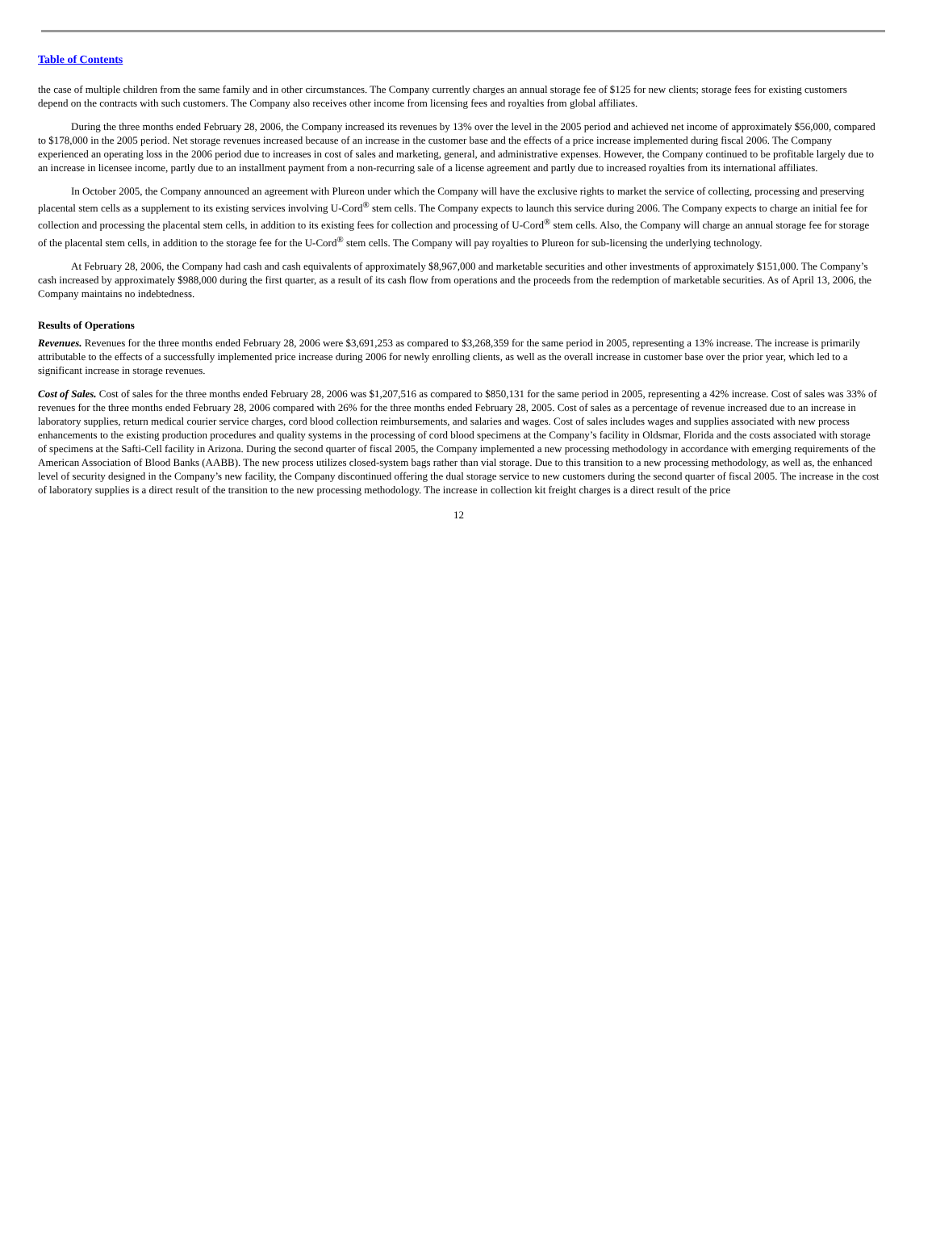Table of Contents
the case of multiple children from the same family and in other circumstances. The Company currently charges an annual storage fee of $125 for new clients; storage fees for existing customers depend on the contracts with such customers. The Company also receives other income from licensing fees and royalties from global affiliates.
During the three months ended February 28, 2006, the Company increased its revenues by 13% over the level in the 2005 period and achieved net income of approximately $56,000, compared to $178,000 in the 2005 period. Net storage revenues increased because of an increase in the customer base and the effects of a price increase implemented during fiscal 2006. The Company experienced an operating loss in the 2006 period due to increases in cost of sales and marketing, general, and administrative expenses. However, the Company continued to be profitable largely due to an increase in licensee income, partly due to an installment payment from a non-recurring sale of a license agreement and partly due to increased royalties from its international affiliates.
In October 2005, the Company announced an agreement with Plureon under which the Company will have the exclusive rights to market the service of collecting, processing and preserving placental stem cells as a supplement to its existing services involving U-Cord<sup>®</sup> stem cells. The Company expects to launch this service during 2006. The Company expects to charge an initial fee for collection and processing the placental stem cells, in addition to its existing fees for collection and processing of U-Cord<sup>®</sup> stem cells. Also, the Company will charge an annual storage fee for storage of the placental stem cells, in addition to the storage fee for the U-Cord<sup>®</sup> stem cells. The Company will pay royalties to Plureon for sub-licensing the underlying technology.
At February 28, 2006, the Company had cash and cash equivalents of approximately $8,967,000 and marketable securities and other investments of approximately $151,000. The Company’s cash increased by approximately $988,000 during the first quarter, as a result of its cash flow from operations and the proceeds from the redemption of marketable securities. As of April 13, 2006, the Company maintains no indebtedness.
Results of Operations
Revenues. Revenues for the three months ended February 28, 2006 were $3,691,253 as compared to $3,268,359 for the same period in 2005, representing a 13% increase. The increase is primarily attributable to the effects of a successfully implemented price increase during 2006 for newly enrolling clients, as well as the overall increase in customer base over the prior year, which led to a significant increase in storage revenues.
Cost of Sales. Cost of sales for the three months ended February 28, 2006 was $1,207,516 as compared to $850,131 for the same period in 2005, representing a 42% increase. Cost of sales was 33% of revenues for the three months ended February 28, 2006 compared with 26% for the three months ended February 28, 2005. Cost of sales as a percentage of revenue increased due to an increase in laboratory supplies, return medical courier service charges, cord blood collection reimbursements, and salaries and wages. Cost of sales includes wages and supplies associated with new process enhancements to the existing production procedures and quality systems in the processing of cord blood specimens at the Company’s facility in Oldsmar, Florida and the costs associated with storage of specimens at the Safti-Cell facility in Arizona. During the second quarter of fiscal 2005, the Company implemented a new processing methodology in accordance with emerging requirements of the American Association of Blood Banks (AABB). The new process utilizes closed-system bags rather than vial storage. Due to this transition to a new processing methodology, as well as, the enhanced level of security designed in the Company’s new facility, the Company discontinued offering the dual storage service to new customers during the second quarter of fiscal 2005. The increase in the cost of laboratory supplies is a direct result of the transition to the new processing methodology. The increase in collection kit freight charges is a direct result of the price
12